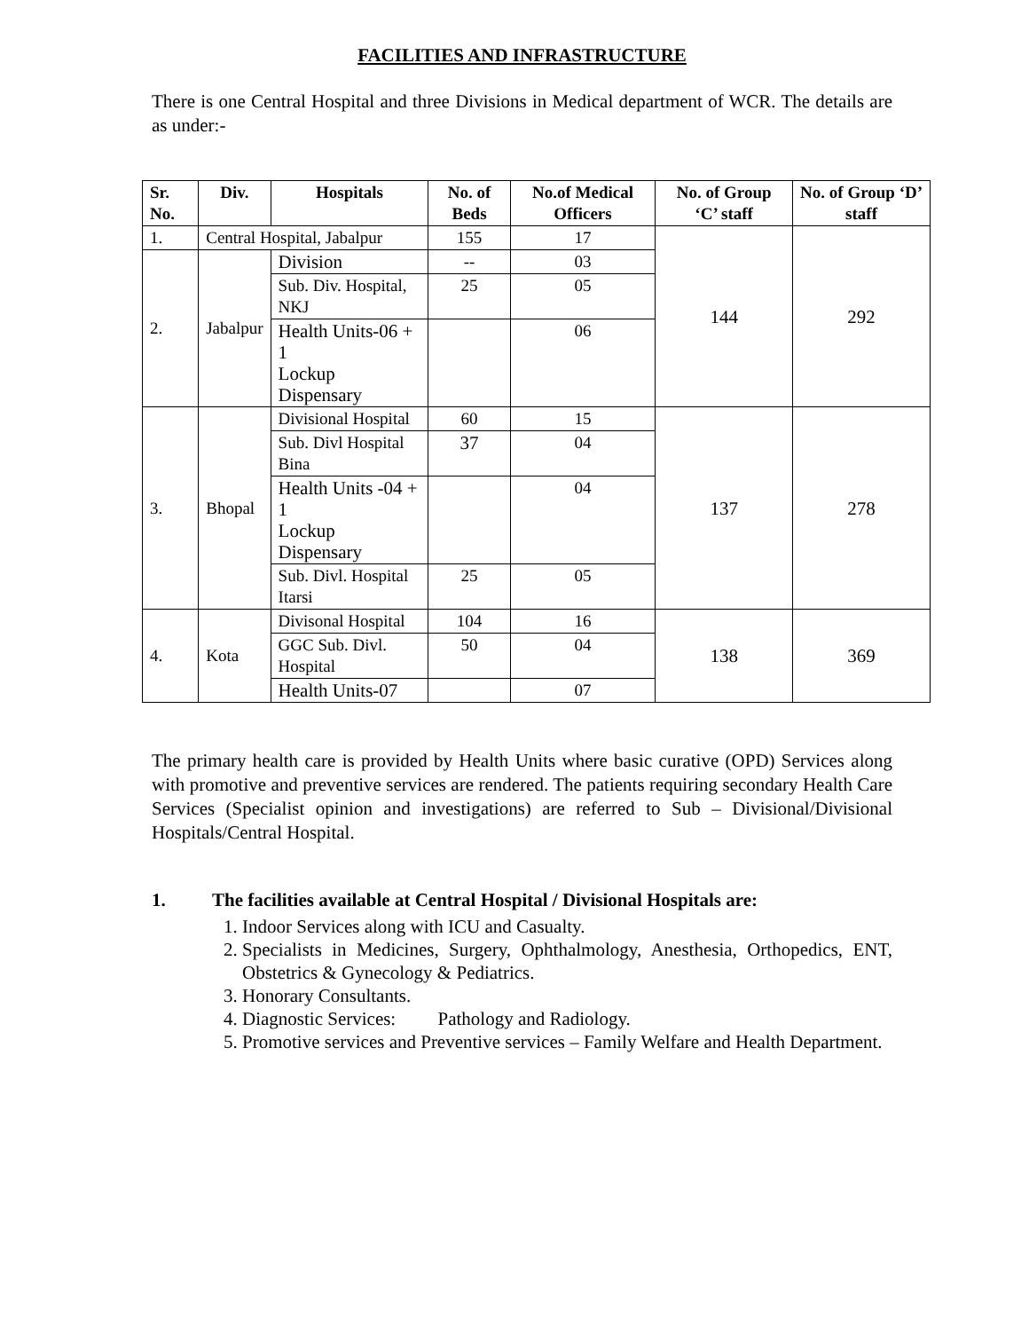FACILITIES AND INFRASTRUCTURE
There is one Central Hospital and three Divisions in Medical department of WCR. The details are as under:-
| Sr. No. | Div. | Hospitals | No. of Beds | No.of Medical Officers | No. of Group ‘C’ staff | No. of Group ‘D’ staff |
| --- | --- | --- | --- | --- | --- | --- |
| 1. | Central Hospital, Jabalpur | | 155 | 17 | 144 | 292 |
| 2. | Jabalpur | Division | -- | 03 | | |
| | | Sub. Div. Hospital, NKJ | 25 | 05 | | |
| | | Health Units-06 + 1 Lockup Dispensary | | 06 | | |
| 3. | Bhopal | Divisional Hospital | 60 | 15 | 137 | 278 |
| | | Sub. Divl Hospital Bina | 37 | 04 | | |
| | | Health Units -04 + 1 Lockup Dispensary | | 04 | | |
| | | Sub. Divl. Hospital Itarsi | 25 | 05 | | |
| 4. | Kota | Divisonal Hospital | 104 | 16 | 138 | 369 |
| | | GGC Sub. Divl. Hospital | 50 | 04 | | |
| | | Health Units-07 | | 07 | | |
The primary health care is provided by Health Units where basic curative (OPD) Services along with promotive and preventive services are rendered. The patients requiring secondary Health Care Services (Specialist opinion and investigations) are referred to Sub – Divisional/Divisional Hospitals/Central Hospital.
1. The facilities available at Central Hospital / Divisional Hospitals are:
1. Indoor Services along with ICU and Casualty.
2. Specialists in Medicines, Surgery, Ophthalmology, Anesthesia, Orthopedics, ENT, Obstetrics & Gynecology & Pediatrics.
3. Honorary Consultants.
4. Diagnostic Services: Pathology and Radiology.
5. Promotive services and Preventive services – Family Welfare and Health Department.